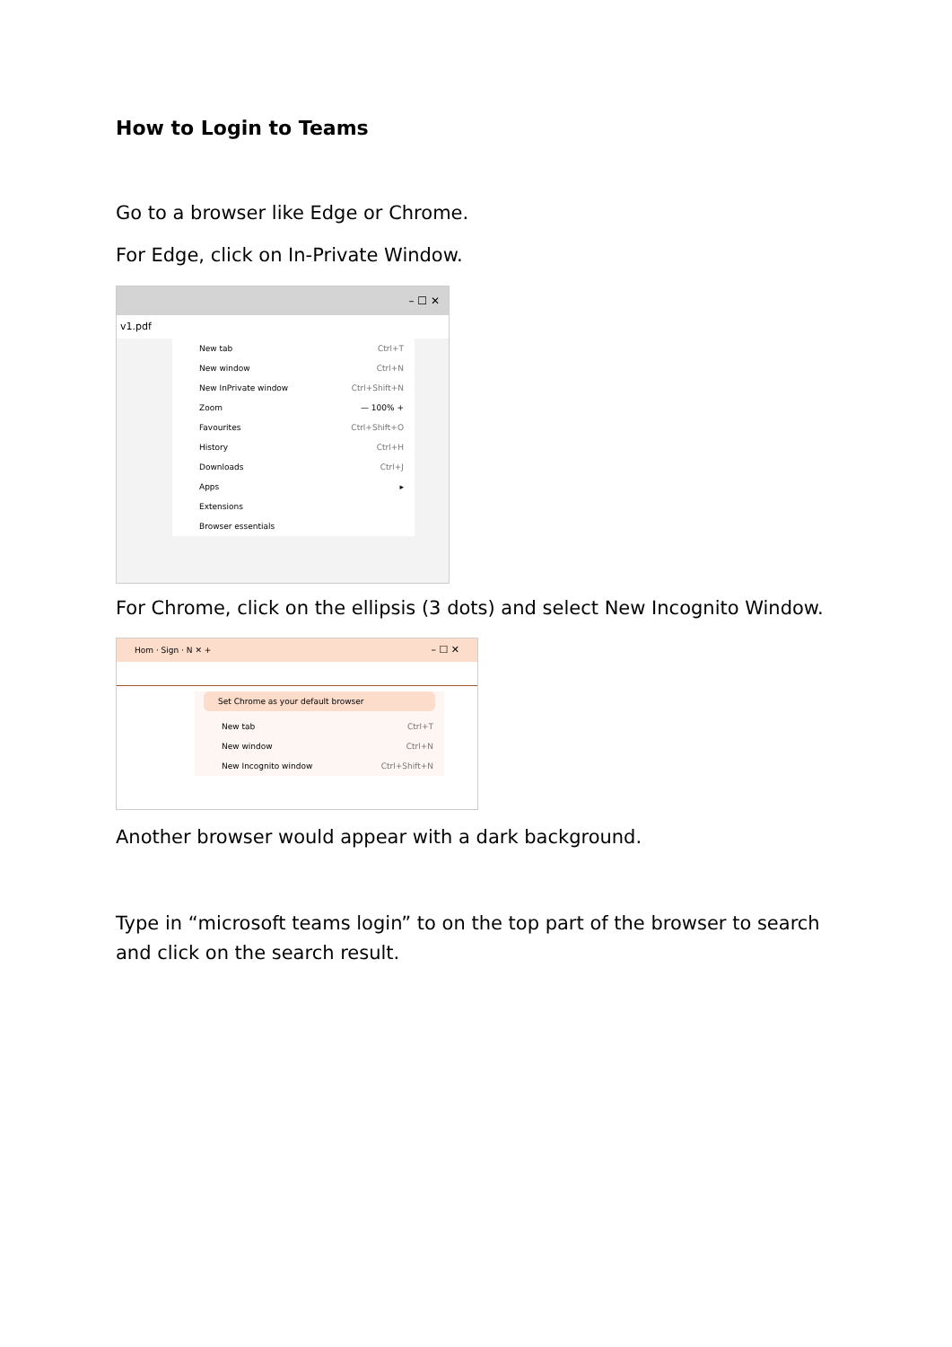How to Login to Teams
Go to a browser like Edge or Chrome.
For Edge, click on In-Private Window.
– ☐ ✕
v1.pdf
New tab Ctrl+T
New window Ctrl+N
New InPrivate window Ctrl+Shift+N
Zoom — 100% +
Favourites Ctrl+Shift+O
History Ctrl+H
Downloads Ctrl+J
Apps ▸
Extensions
Browser essentials
For Chrome, click on the ellipsis (3 dots) and select New Incognito Window.
Hom · Sign · N ✕ + – ☐ ✕
Set Chrome as your default browser
New tab Ctrl+T
New window Ctrl+N
New Incognito window Ctrl+Shift+N
Another browser would appear with a dark background.
Type in “microsoft teams login” to on the top part of the browser to search and click on the search result.